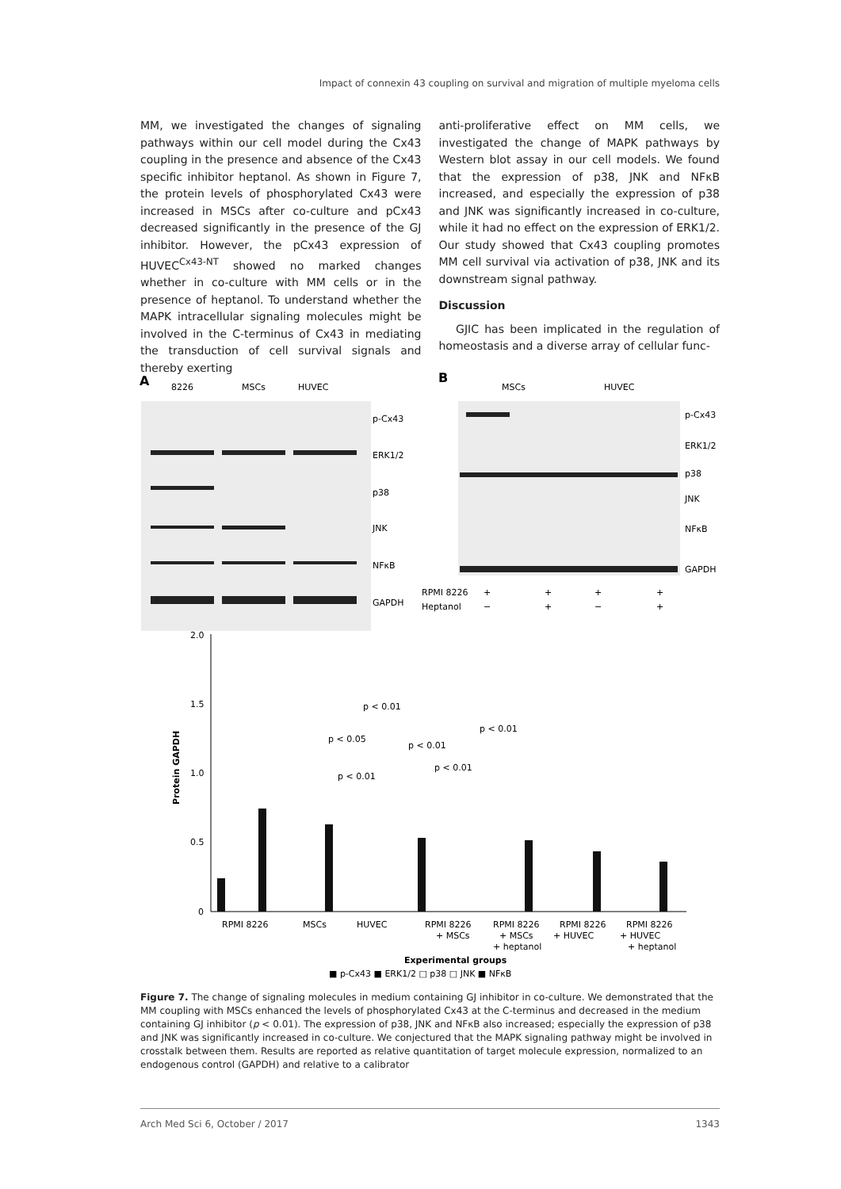Impact of connexin 43 coupling on survival and migration of multiple myeloma cells
MM, we investigated the changes of signaling pathways within our cell model during the Cx43 coupling in the presence and absence of the Cx43 specific inhibitor heptanol. As shown in Figure 7, the protein levels of phosphorylated Cx43 were increased in MSCs after co-culture and pCx43 decreased significantly in the presence of the GJ inhibitor. However, the pCx43 expression of HUVEC<sup>Cx43-NT</sup> showed no marked changes whether in co-culture with MM cells or in the presence of heptanol. To understand whether the MAPK intracellular signaling molecules might be involved in the C-terminus of Cx43 in mediating the transduction of cell survival signals and thereby exerting
anti-proliferative effect on MM cells, we investigated the change of MAPK pathways by Western blot assay in our cell models. We found that the expression of p38, JNK and NFκB increased, and especially the expression of p38 and JNK was significantly increased in co-culture, while it had no effect on the expression of ERK1/2. Our study showed that Cx43 coupling promotes MM cell survival via activation of p38, JNK and its downstream signal pathway.
Discussion
GJIC has been implicated in the regulation of homeostasis and a diverse array of cellular func-
A
8226
MSCs
HUVEC
p-Cx43
ERK1/2
p38
JNK
NFκB
GAPDH
B
MSCs
HUVEC
p-Cx43
ERK1/2
p38
JNK
NFκB
GAPDH
RPMI 8226
+
+
+
+
Heptanol
−
+
−
+
2.0
1.5
1.0
0.5
0
Protein GAPDH
p < 0.01
p < 0.05
p < 0.01
p < 0.01
p < 0.01
p < 0.01
RPMI 8226
MSCs
HUVEC
RPMI 8226
RPMI 8226
RPMI 8226
RPMI 8226
+ MSCs
+ MSCs
+ HUVEC
+ HUVEC
+ heptanol
+ heptanol
Experimental groups
■ p-Cx43 ■ ERK1/2 □ p38 □ JNK ■ NFκB
Figure 7. The change of signaling molecules in medium containing GJ inhibitor in co-culture. We demonstrated that the MM coupling with MSCs enhanced the levels of phosphorylated Cx43 at the C-terminus and decreased in the medium containing GJ inhibitor (p < 0.01). The expression of p38, JNK and NFκB also increased; especially the expression of p38 and JNK was significantly increased in co-culture. We conjectured that the MAPK signaling pathway might be involved in crosstalk between them. Results are reported as relative quantitation of target molecule expression, normalized to an endogenous control (GAPDH) and relative to a calibrator
Arch Med Sci 6, October / 2017 1343